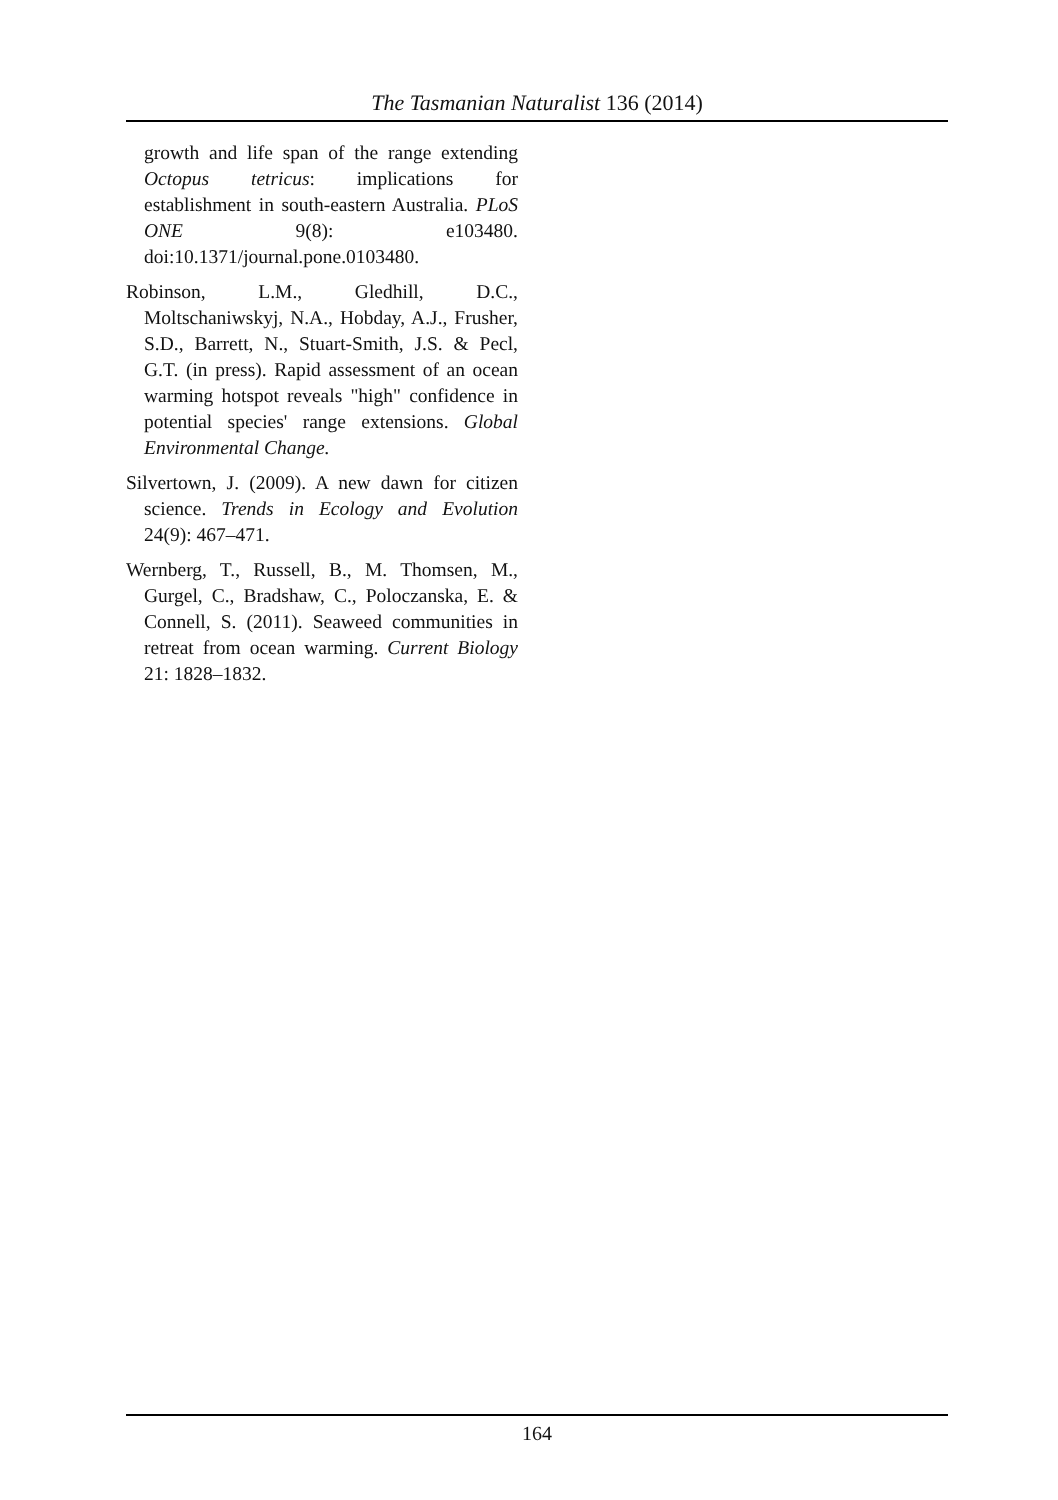The Tasmanian Naturalist 136 (2014)
growth and life span of the range extending Octopus tetricus: implications for establishment in south-eastern Australia. PLoS ONE 9(8): e103480. doi:10.1371/journal.pone.0103480.
Robinson, L.M., Gledhill, D.C., Moltschaniwskyj, N.A., Hobday, A.J., Frusher, S.D., Barrett, N., Stuart-Smith, J.S. & Pecl, G.T. (in press). Rapid assessment of an ocean warming hotspot reveals "high" confidence in potential species' range extensions. Global Environmental Change.
Silvertown, J. (2009). A new dawn for citizen science. Trends in Ecology and Evolution 24(9): 467–471.
Wernberg, T., Russell, B., M. Thomsen, M., Gurgel, C., Bradshaw, C., Poloczanska, E. & Connell, S. (2011). Seaweed communities in retreat from ocean warming. Current Biology 21: 1828–1832.
164